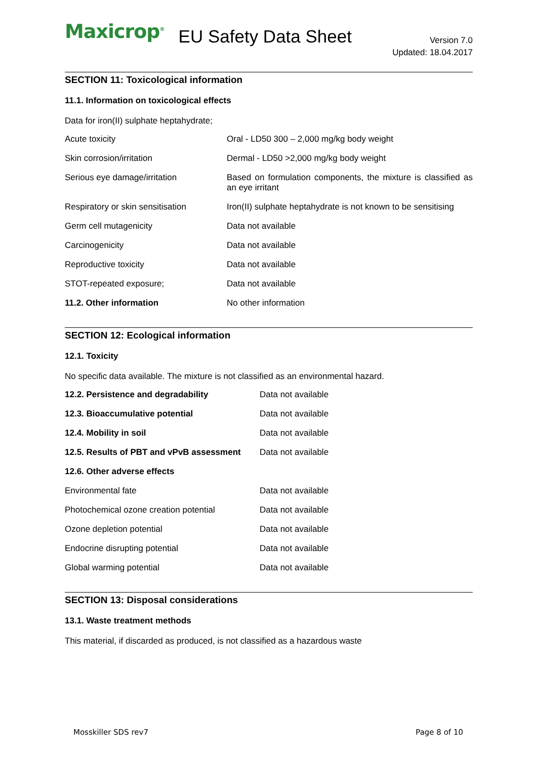Maxicrop<sup>®</sup> EU Safety Data Sheet
Version 7.0
Updated: 18.04.2017
SECTION 11: Toxicological information
11.1. Information on toxicological effects
Data for iron(II) sulphate heptahydrate;
| Acute toxicity | Oral - LD50 300 – 2,000 mg/kg body weight |
| Skin corrosion/irritation | Dermal - LD50 >2,000 mg/kg body weight |
| Serious eye damage/irritation | Based on formulation components, the mixture is classified as an eye irritant |
| Respiratory or skin sensitisation | Iron(II) sulphate heptahydrate is not known to be sensitising |
| Germ cell mutagenicity | Data not available |
| Carcinogenicity | Data not available |
| Reproductive toxicity | Data not available |
| STOT-repeated exposure; | Data not available |
| 11.2. Other information | No other information |
SECTION 12: Ecological information
12.1. Toxicity
No specific data available. The mixture is not classified as an environmental hazard.
| 12.2. Persistence and degradability | Data not available |
| 12.3. Bioaccumulative potential | Data not available |
| 12.4. Mobility in soil | Data not available |
| 12.5. Results of PBT and vPvB assessment | Data not available |
| 12.6. Other adverse effects | |
| Environmental fate | Data not available |
| Photochemical ozone creation potential | Data not available |
| Ozone depletion potential | Data not available |
| Endocrine disrupting potential | Data not available |
| Global warming potential | Data not available |
SECTION 13: Disposal considerations
13.1. Waste treatment methods
This material, if discarded as produced, is not classified as a hazardous waste
Mosskiller SDS rev7 Page 8 of 10